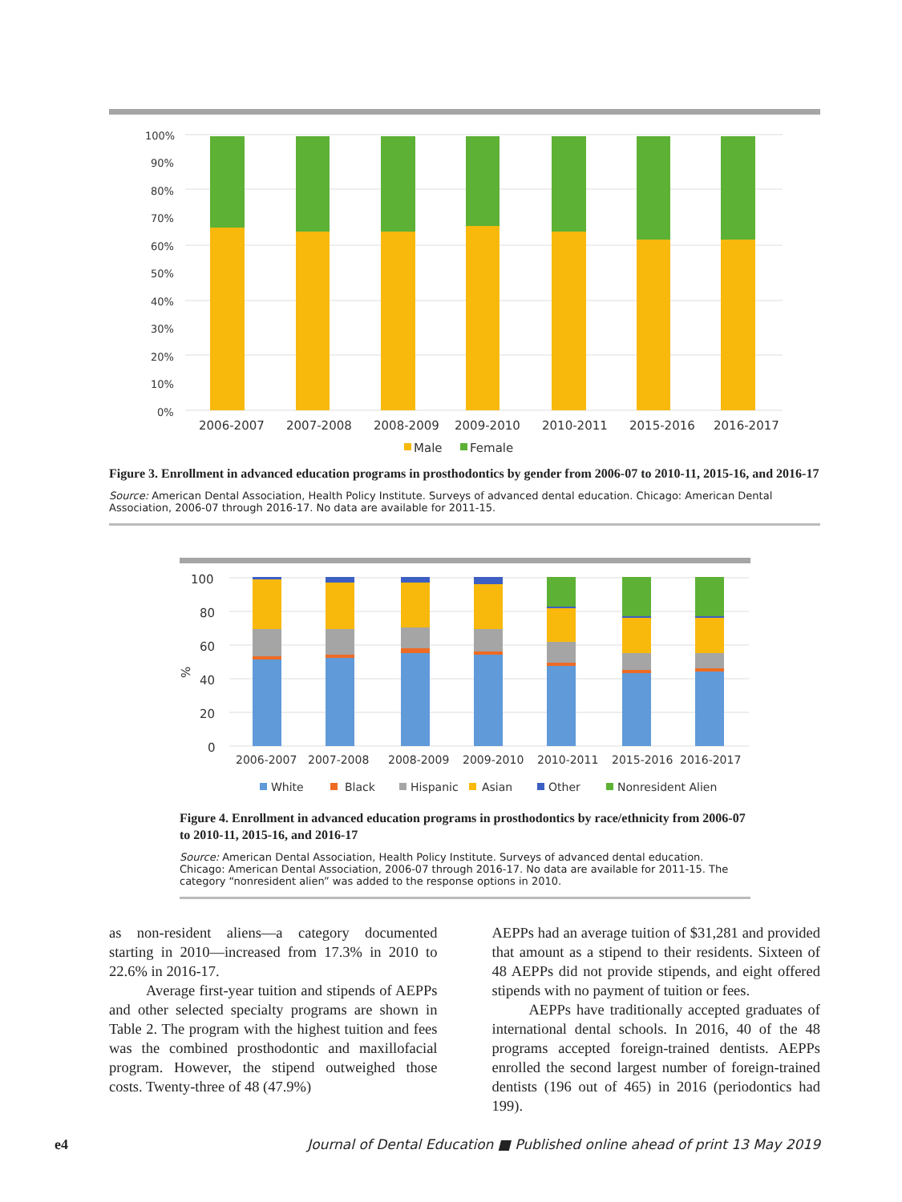100%
90%
80%
70%
60%
50%
40%
30%
20%
10%
0%
2006-2007
2007-2008
2008-2009
2009-2010
2010-2011
2015-2016
2016-2017
Male
Female
Figure 3. Enrollment in advanced education programs in prosthodontics by gender from 2006-07 to 2010-11, 2015-16, and 2016-17
Source: American Dental Association, Health Policy Institute. Surveys of advanced dental education. Chicago: American Dental Association, 2006-07 through 2016-17. No data are available for 2011-15.
100
80
60
40
20
0
%
2006-2007
2007-2008
2008-2009
2009-2010
2010-2011
2015-2016
2016-2017
White
Black
Hispanic
Asian
Other
Nonresident Alien
Figure 4. Enrollment in advanced education programs in prosthodontics by race/ethnicity from 2006-07 to 2010-11, 2015-16, and 2016-17
Source: American Dental Association, Health Policy Institute. Surveys of advanced dental education. Chicago: American Dental Association, 2006-07 through 2016-17. No data are available for 2011-15. The category “nonresident alien” was added to the response options in 2010.
as non-resident aliens—a category documented starting in 2010—increased from 17.3% in 2010 to 22.6% in 2016-17.
Average first-year tuition and stipends of AEPPs and other selected specialty programs are shown in Table 2. The program with the highest tuition and fees was the combined prosthodontic and maxillofacial program. However, the stipend outweighed those costs. Twenty-three of 48 (47.9%)
AEPPs had an average tuition of $31,281 and provided that amount as a stipend to their residents. Sixteen of 48 AEPPs did not provide stipends, and eight offered stipends with no payment of tuition or fees.
AEPPs have traditionally accepted graduates of international dental schools. In 2016, 40 of the 48 programs accepted foreign-trained dentists. AEPPs enrolled the second largest number of foreign-trained dentists (196 out of 465) in 2016 (periodontics had 199).
e4 Journal of Dental Education ■ Published online ahead of print 13 May 2019